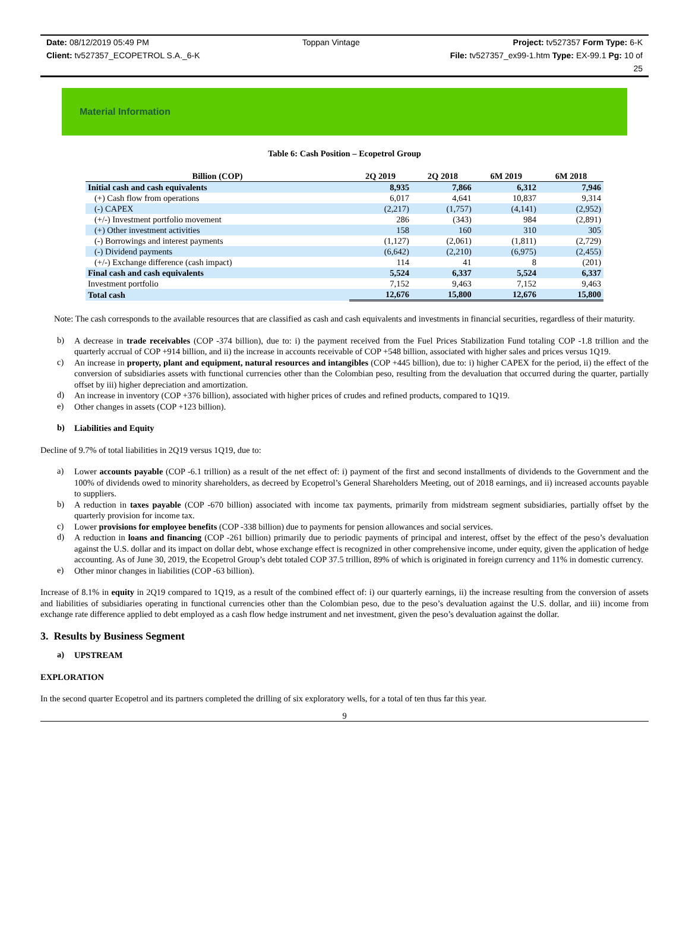Date: 08/12/2019 05:49 PM Toppan Vintage Project: tv527357 Form Type: 6-K
Client: tv527357_ECOPETROL S.A._6-K File: tv527357_ex99-1.htm Type: EX-99.1 Pg: 10 of
25
Material Information
Table 6: Cash Position – Ecopetrol Group
| Billion (COP) | 2Q 2019 | 2Q 2018 | 6M 2019 | 6M 2018 |
| --- | --- | --- | --- | --- |
| Initial cash and cash equivalents | 8,935 | 7,866 | 6,312 | 7,946 |
| (+) Cash flow from operations | 6,017 | 4,641 | 10,837 | 9,314 |
| (-) CAPEX | (2,217) | (1,757) | (4,141) | (2,952) |
| (+/-) Investment portfolio movement | 286 | (343) | 984 | (2,891) |
| (+) Other investment activities | 158 | 160 | 310 | 305 |
| (-) Borrowings and interest payments | (1,127) | (2,061) | (1,811) | (2,729) |
| (-) Dividend payments | (6,642) | (2,210) | (6,975) | (2,455) |
| (+/-) Exchange difference (cash impact) | 114 | 41 | 8 | (201) |
| Final cash and cash equivalents | 5,524 | 6,337 | 5,524 | 6,337 |
| Investment portfolio | 7,152 | 9,463 | 7,152 | 9,463 |
| Total cash | 12,676 | 15,800 | 12,676 | 15,800 |
Note: The cash corresponds to the available resources that are classified as cash and cash equivalents and investments in financial securities, regardless of their maturity.
b)
A decrease in trade receivables (COP -374 billion), due to: i) the payment received from the Fuel Prices Stabilization Fund totaling COP -1.8 trillion and the quarterly accrual of COP +914 billion, and ii) the increase in accounts receivable of COP +548 billion, associated with higher sales and prices versus 1Q19.
c)
An increase in property, plant and equipment, natural resources and intangibles (COP +445 billion), due to: i) higher CAPEX for the period, ii) the effect of the conversion of subsidiaries assets with functional currencies other than the Colombian peso, resulting from the devaluation that occurred during the quarter, partially offset by iii) higher depreciation and amortization.
d)
An increase in inventory (COP +376 billion), associated with higher prices of crudes and refined products, compared to 1Q19.
e)
Other changes in assets (COP +123 billion).
b)
Liabilities and Equity
Decline of 9.7% of total liabilities in 2Q19 versus 1Q19, due to:
a)
Lower accounts payable (COP -6.1 trillion) as a result of the net effect of: i) payment of the first and second installments of dividends to the Government and the 100% of dividends owed to minority shareholders, as decreed by Ecopetrol’s General Shareholders Meeting, out of 2018 earnings, and ii) increased accounts payable to suppliers.
b)
A reduction in taxes payable (COP -670 billion) associated with income tax payments, primarily from midstream segment subsidiaries, partially offset by the quarterly provision for income tax.
c)
Lower provisions for employee benefits (COP -338 billion) due to payments for pension allowances and social services.
d)
A reduction in loans and financing (COP -261 billion) primarily due to periodic payments of principal and interest, offset by the effect of the peso’s devaluation against the U.S. dollar and its impact on dollar debt, whose exchange effect is recognized in other comprehensive income, under equity, given the application of hedge accounting. As of June 30, 2019, the Ecopetrol Group’s debt totaled COP 37.5 trillion, 89% of which is originated in foreign currency and 11% in domestic currency.
e)
Other minor changes in liabilities (COP -63 billion).
Increase of 8.1% in equity in 2Q19 compared to 1Q19, as a result of the combined effect of: i) our quarterly earnings, ii) the increase resulting from the conversion of assets and liabilities of subsidiaries operating in functional currencies other than the Colombian peso, due to the peso’s devaluation against the U.S. dollar, and iii) income from exchange rate difference applied to debt employed as a cash flow hedge instrument and net investment, given the peso’s devaluation against the dollar.
3. Results by Business Segment
a)
UPSTREAM
EXPLORATION
In the second quarter Ecopetrol and its partners completed the drilling of six exploratory wells, for a total of ten thus far this year.
9